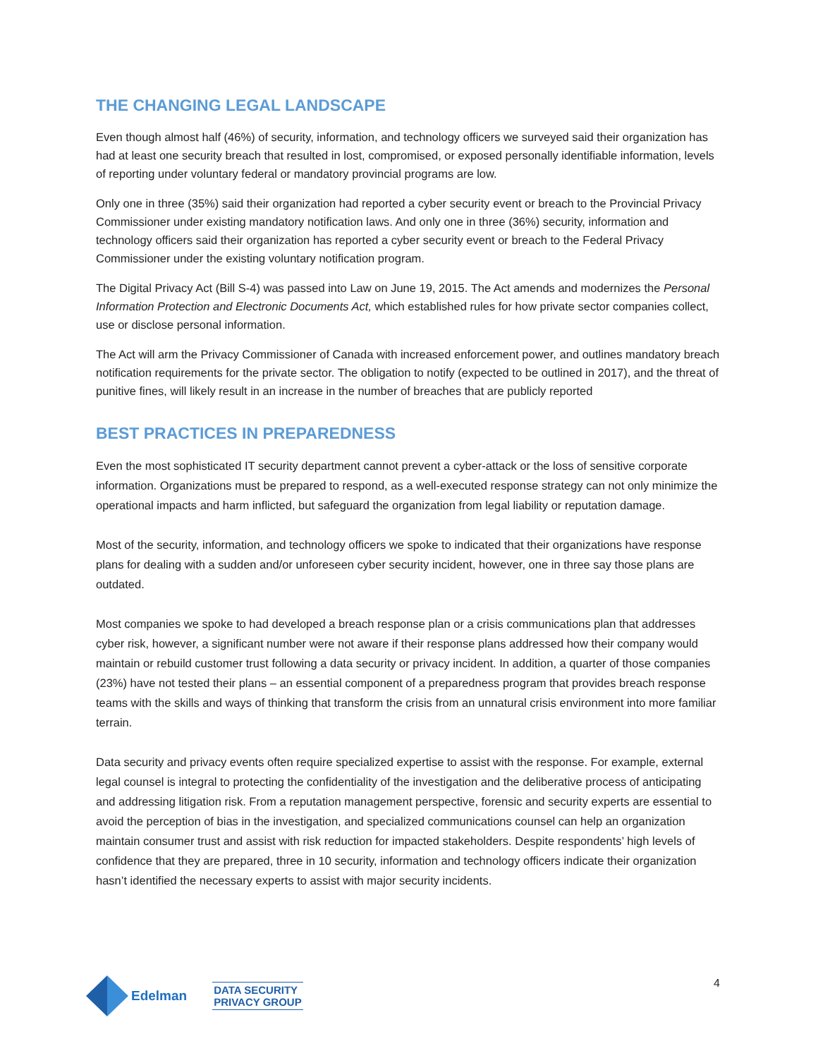THE CHANGING LEGAL LANDSCAPE
Even though almost half (46%) of security, information, and technology officers we surveyed said their organization has had at least one security breach that resulted in lost, compromised, or exposed personally identifiable information, levels of reporting under voluntary federal or mandatory provincial programs are low.
Only one in three (35%) said their organization had reported a cyber security event or breach to the Provincial Privacy Commissioner under existing mandatory notification laws. And only one in three (36%) security, information and technology officers said their organization has reported a cyber security event or breach to the Federal Privacy Commissioner under the existing voluntary notification program.
The Digital Privacy Act (Bill S-4) was passed into Law on June 19, 2015. The Act amends and modernizes the Personal Information Protection and Electronic Documents Act, which established rules for how private sector companies collect, use or disclose personal information.
The Act will arm the Privacy Commissioner of Canada with increased enforcement power, and outlines mandatory breach notification requirements for the private sector. The obligation to notify (expected to be outlined in 2017), and the threat of punitive fines, will likely result in an increase in the number of breaches that are publicly reported
BEST PRACTICES IN PREPAREDNESS
Even the most sophisticated IT security department cannot prevent a cyber-attack or the loss of sensitive corporate information. Organizations must be prepared to respond, as a well-executed response strategy can not only minimize the operational impacts and harm inflicted, but safeguard the organization from legal liability or reputation damage.
Most of the security, information, and technology officers we spoke to indicated that their organizations have response plans for dealing with a sudden and/or unforeseen cyber security incident, however, one in three say those plans are outdated.
Most companies we spoke to had developed a breach response plan or a crisis communications plan that addresses cyber risk, however, a significant number were not aware if their response plans addressed how their company would maintain or rebuild customer trust following a data security or privacy incident. In addition, a quarter of those companies (23%) have not tested their plans – an essential component of a preparedness program that provides breach response teams with the skills and ways of thinking that transform the crisis from an unnatural crisis environment into more familiar terrain.
Data security and privacy events often require specialized expertise to assist with the response. For example, external legal counsel is integral to protecting the confidentiality of the investigation and the deliberative process of anticipating and addressing litigation risk. From a reputation management perspective, forensic and security experts are essential to avoid the perception of bias in the investigation, and specialized communications counsel can help an organization maintain consumer trust and assist with risk reduction for impacted stakeholders. Despite respondents’ high levels of confidence that they are prepared, three in 10 security, information and technology officers indicate their organization hasn’t identified the necessary experts to assist with major security incidents.
Edelman
DATA SECURITY
PRIVACY GROUP
4